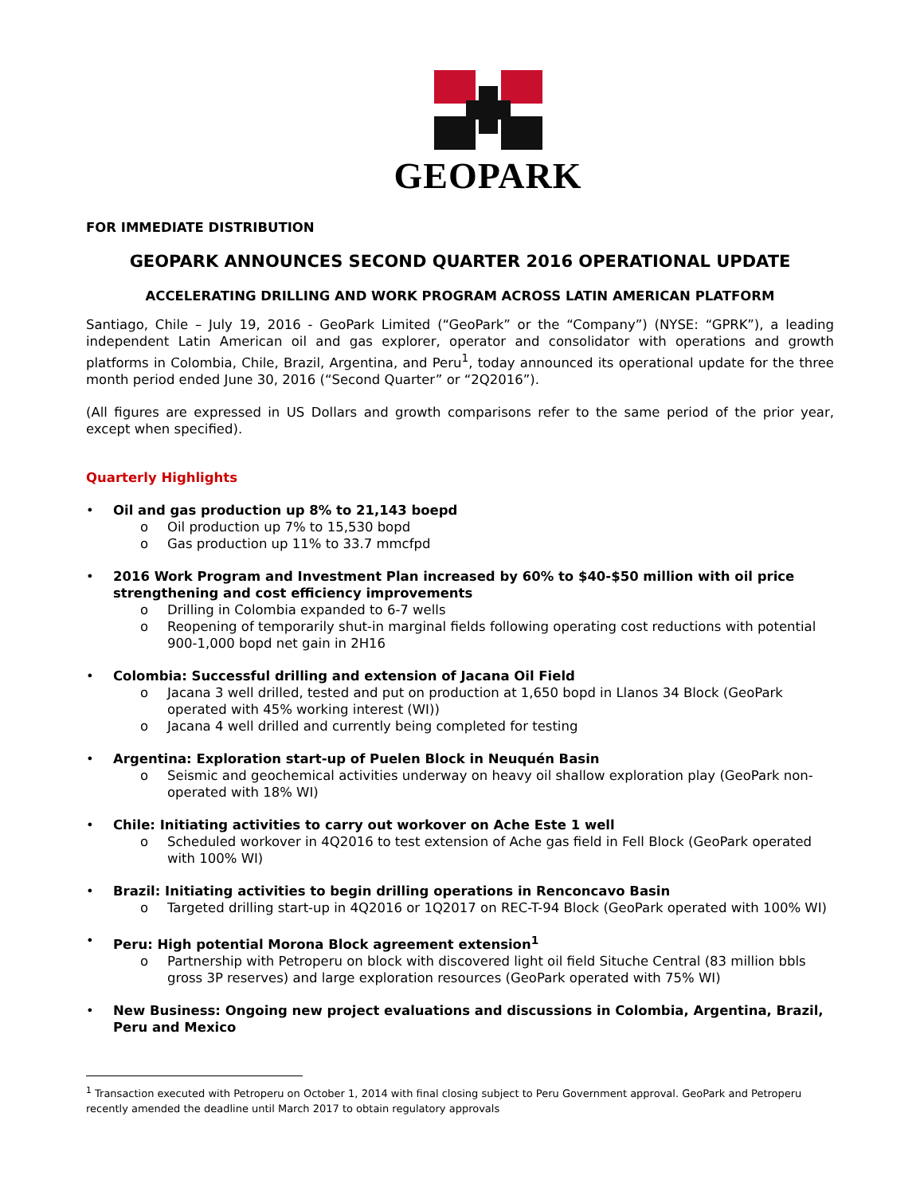GEOPARK
FOR IMMEDIATE DISTRIBUTION
GEOPARK ANNOUNCES SECOND QUARTER 2016 OPERATIONAL UPDATE
ACCELERATING DRILLING AND WORK PROGRAM ACROSS LATIN AMERICAN PLATFORM
Santiago, Chile – July 19, 2016 - GeoPark Limited (“GeoPark” or the “Company”) (NYSE: “GPRK”), a leading independent Latin American oil and gas explorer, operator and consolidator with operations and growth platforms in Colombia, Chile, Brazil, Argentina, and Peru<sup>1</sup>, today announced its operational update for the three month period ended June 30, 2016 (“Second Quarter” or “2Q2016”).
(All figures are expressed in US Dollars and growth comparisons refer to the same period of the prior year, except when specified).
Quarterly Highlights
• Oil and gas production up 8% to 21,143 boepd
o Oil production up 7% to 15,530 bopd
o Gas production up 11% to 33.7 mmcfpd
• 2016 Work Program and Investment Plan increased by 60% to $40-$50 million with oil price strengthening and cost efficiency improvements
o Drilling in Colombia expanded to 6-7 wells
o Reopening of temporarily shut-in marginal fields following operating cost reductions with potential 900-1,000 bopd net gain in 2H16
• Colombia: Successful drilling and extension of Jacana Oil Field
o Jacana 3 well drilled, tested and put on production at 1,650 bopd in Llanos 34 Block (GeoPark operated with 45% working interest (WI))
o Jacana 4 well drilled and currently being completed for testing
• Argentina: Exploration start-up of Puelen Block in Neuquén Basin
o Seismic and geochemical activities underway on heavy oil shallow exploration play (GeoPark non-operated with 18% WI)
• Chile: Initiating activities to carry out workover on Ache Este 1 well
o Scheduled workover in 4Q2016 to test extension of Ache gas field in Fell Block (GeoPark operated with 100% WI)
• Brazil: Initiating activities to begin drilling operations in Renconcavo Basin
o Targeted drilling start-up in 4Q2016 or 1Q2017 on REC-T-94 Block (GeoPark operated with 100% WI)
• Peru: High potential Morona Block agreement extension<sup>1</sup>
o Partnership with Petroperu on block with discovered light oil field Situche Central (83 million bbls gross 3P reserves) and large exploration resources (GeoPark operated with 75% WI)
• New Business: Ongoing new project evaluations and discussions in Colombia, Argentina, Brazil, Peru and Mexico
<sup>1</sup> Transaction executed with Petroperu on October 1, 2014 with final closing subject to Peru Government approval. GeoPark and Petroperu recently amended the deadline until March 2017 to obtain regulatory approvals